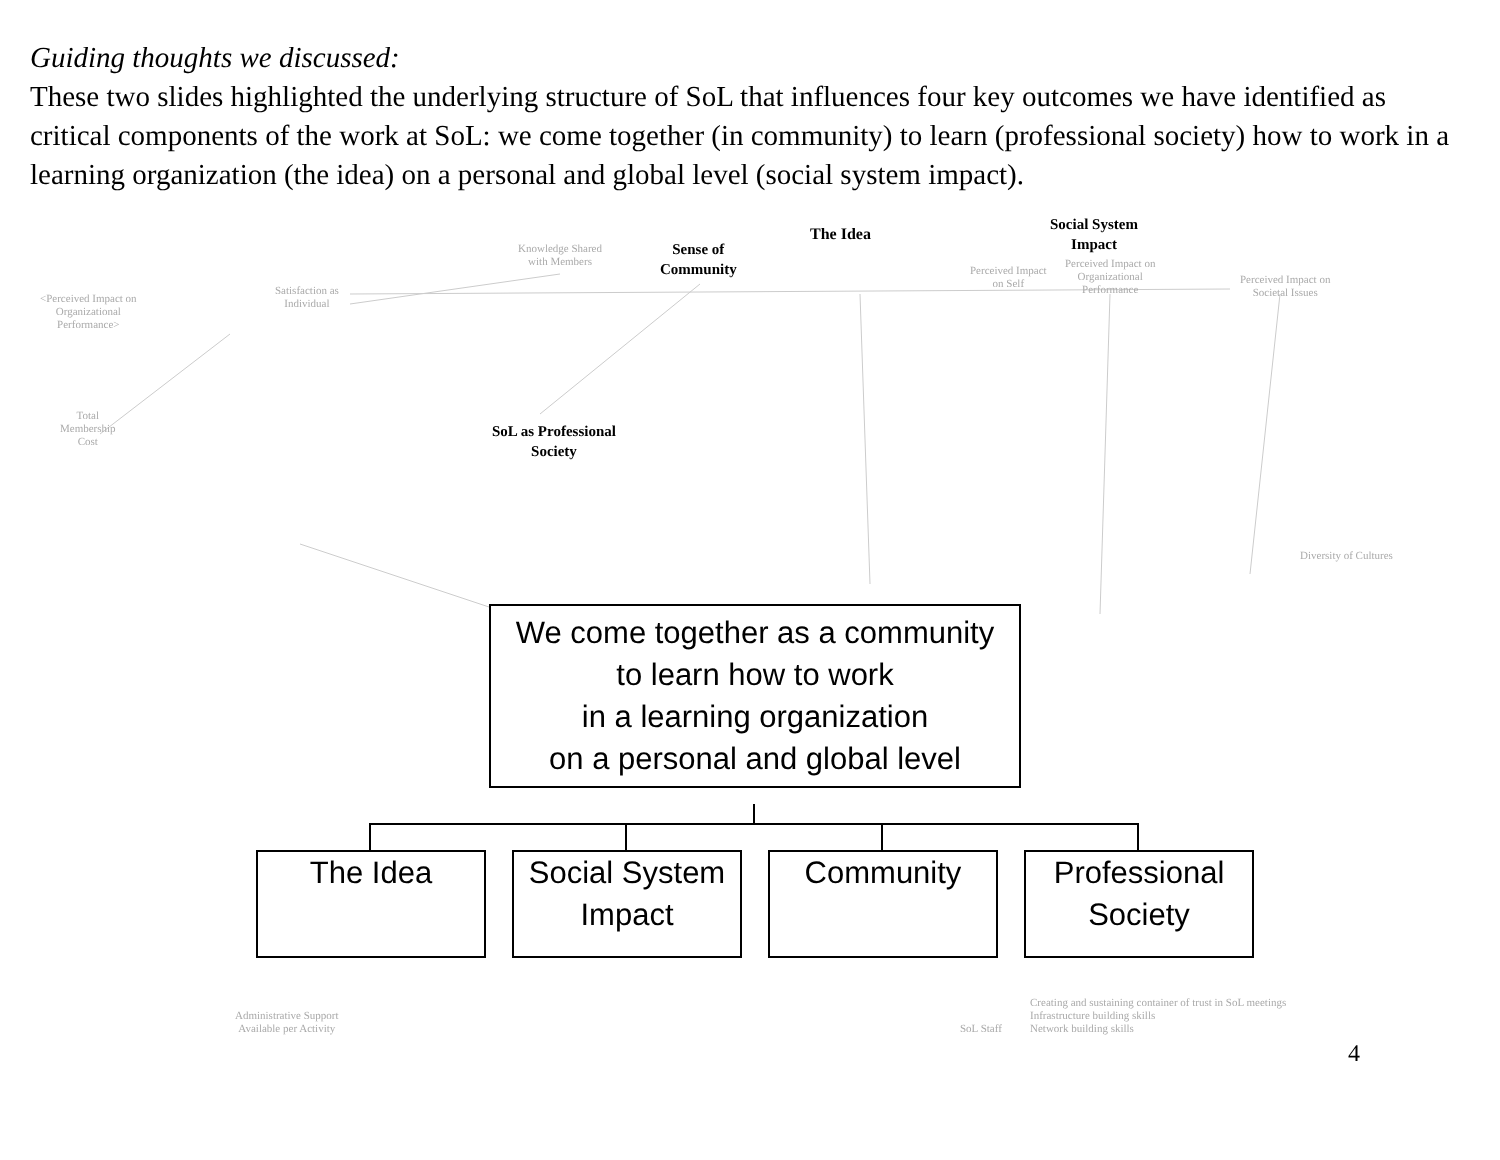Guiding thoughts we discussed:
These two slides highlighted the underlying structure of SoL that influences four key outcomes we have identified as critical components of the work at SoL: we come together (in community) to learn (professional society) how to work in a learning organization (the idea) on a personal and global level (social system impact).
The Idea
Social System
Impact
Sense of
Community
SoL as Professional
Society
Knowledge Shared
with Members
<Perceived Impact on
Organizational
Performance>
Satisfaction as
Individual
Perceived Impact
on Self
Perceived Impact on
Organizational
Performance
Perceived Impact on
Societal Issues
Total
Membership
Cost
Diversity of Cultures
Creating and sustaining container of trust in SoL meetings
Infrastructure building skills
Network building skills
Administrative Support
Available per Activity
SoL Staff
We come together as a community
to learn how to work
in a learning organization
on a personal and global level
The Idea
Social System
Impact
Community
Professional
Society
4